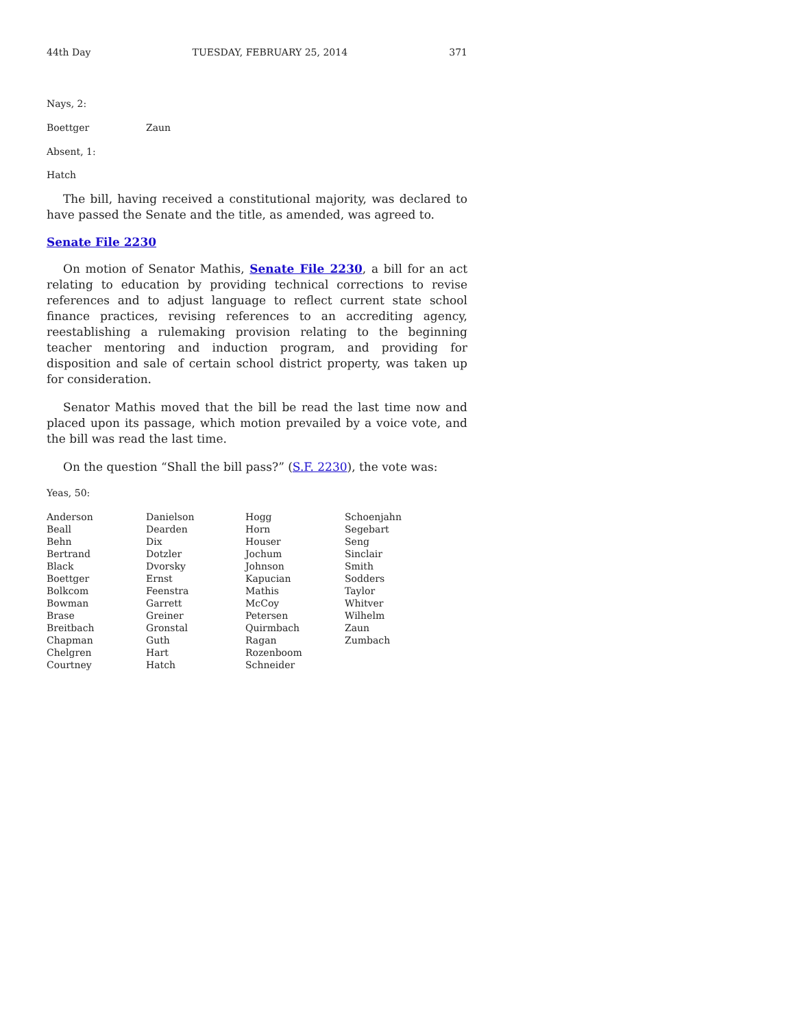44th Day TUESDAY, FEBRUARY 25, 2014 371
Nays, 2:
| Boettger | Zaun |
Absent, 1:
Hatch
The bill, having received a constitutional majority, was declared to have passed the Senate and the title, as amended, was agreed to.
Senate File 2230
On motion of Senator Mathis, Senate File 2230, a bill for an act relating to education by providing technical corrections to revise references and to adjust language to reflect current state school finance practices, revising references to an accrediting agency, reestablishing a rulemaking provision relating to the beginning teacher mentoring and induction program, and providing for disposition and sale of certain school district property, was taken up for consideration.
Senator Mathis moved that the bill be read the last time now and placed upon its passage, which motion prevailed by a voice vote, and the bill was read the last time.
On the question “Shall the bill pass?” (S.F. 2230), the vote was:
Yeas, 50:
| Anderson | Danielson | Hogg | Schoenjahn |
| Beall | Dearden | Horn | Segebart |
| Behn | Dix | Houser | Seng |
| Bertrand | Dotzler | Jochum | Sinclair |
| Black | Dvorsky | Johnson | Smith |
| Boettger | Ernst | Kapucian | Sodders |
| Bolkcom | Feenstra | Mathis | Taylor |
| Bowman | Garrett | McCoy | Whitver |
| Brase | Greiner | Petersen | Wilhelm |
| Breitbach | Gronstal | Quirmbach | Zaun |
| Chapman | Guth | Ragan | Zumbach |
| Chelgren | Hart | Rozenboom | |
| Courtney | Hatch | Schneider | |